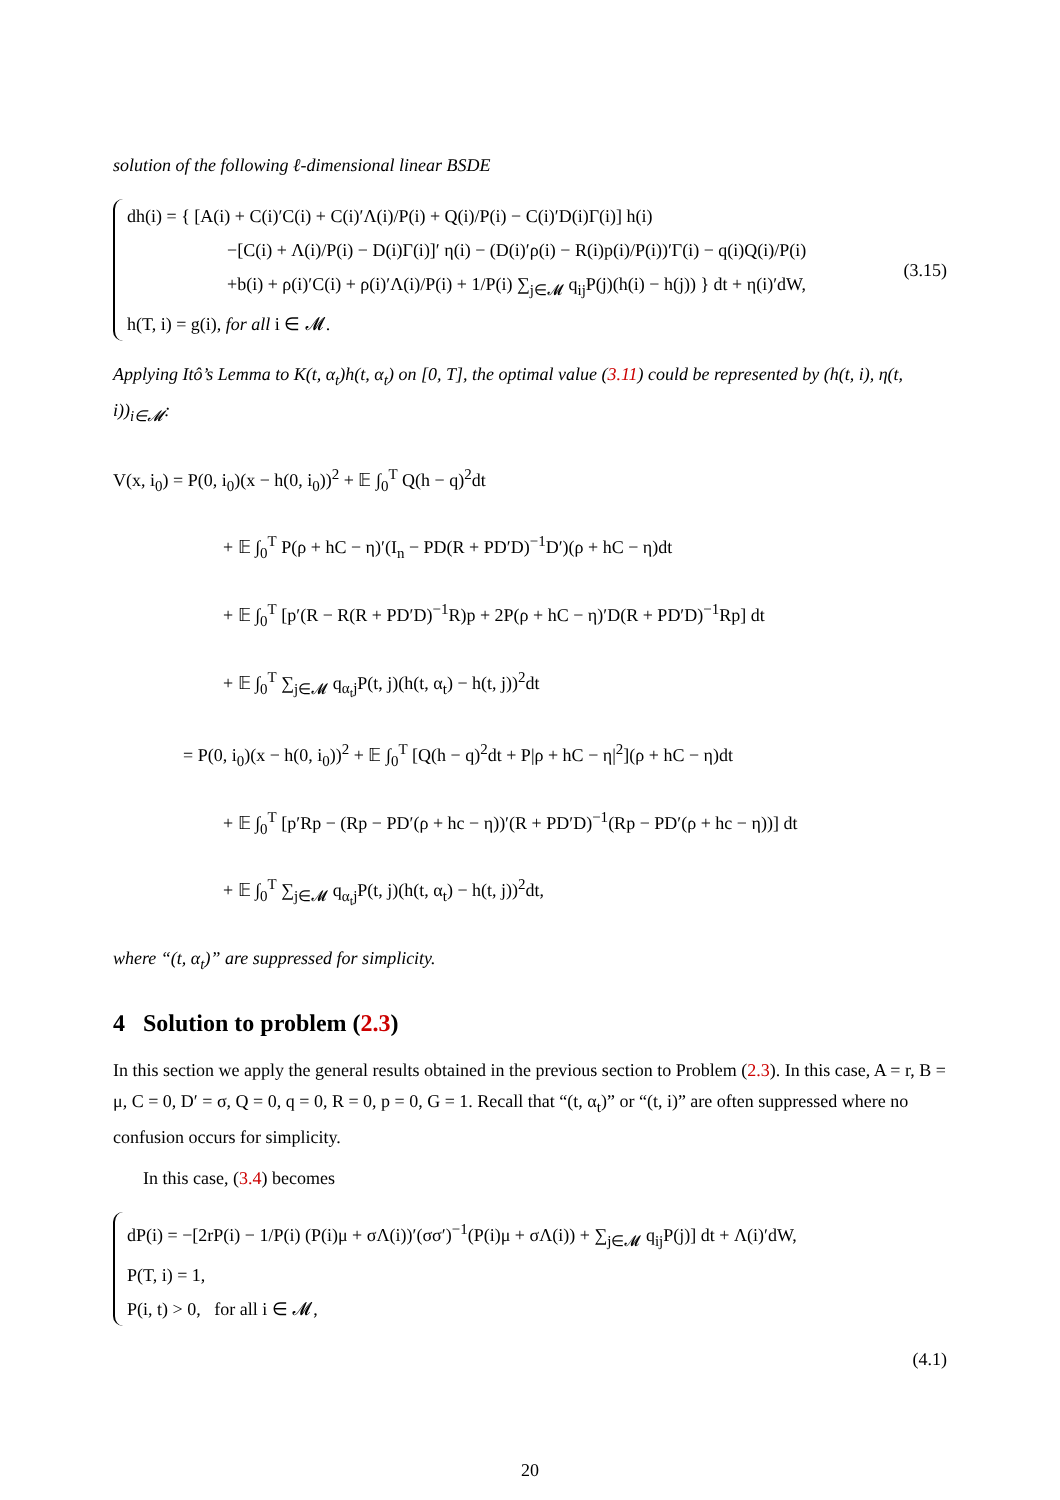solution of the following ℓ-dimensional linear BSDE
dh(i) = { [A(i) + C(i)′C(i) + C(i)′Λ(i)/P(i) + Q(i)/P(i) − C(i)′D(i)Γ(i)] h(i)
−[C(i) + Λ(i)/P(i) − D(i)Γ(i)]′ η(i) − (D(i)′ρ(i) − R(i)p(i)/P(i))′Γ(i) − q(i)Q(i)/P(i)
+b(i) + ρ(i)′C(i) + ρ(i)′Λ(i)/P(i) + 1/P(i) ∑<sub>j∈𝓜</sub> q<sub>ij</sub>P(j)(h(i) − h(j)) } dt + η(i)′dW,
h(T, i) = g(i), for all i ∈ 𝓜.
(3.15)
Applying Itô’s Lemma to K(t, α<sub>t</sub>)h(t, α<sub>t</sub>) on [0, T], the optimal value (3.11) could be represented by (h(t, i), η(t, i))<sub>i∈𝓜</sub>:
V(x, i<sub>0</sub>) = P(0, i<sub>0</sub>)(x − h(0, i<sub>0</sub>))<sup>2</sup> + 𝔼 ∫<sub>0</sub><sup>T</sup> Q(h − q)<sup>2</sup>dt
+ 𝔼 ∫<sub>0</sub><sup>T</sup> P(ρ + hC − η)′(I<sub>n</sub> − PD(R + PD′D)<sup>−1</sup>D′)(ρ + hC − η)dt
+ 𝔼 ∫<sub>0</sub><sup>T</sup> [p′(R − R(R + PD′D)<sup>−1</sup>R)p + 2P(ρ + hC − η)′D(R + PD′D)<sup>−1</sup>Rp] dt
+ 𝔼 ∫<sub>0</sub><sup>T</sup> ∑<sub>j∈𝓜</sub> q<sub>α<sub>t</sub>j</sub>P(t, j)(h(t, α<sub>t</sub>) − h(t, j))<sup>2</sup>dt
= P(0, i<sub>0</sub>)(x − h(0, i<sub>0</sub>))<sup>2</sup> + 𝔼 ∫<sub>0</sub><sup>T</sup> [Q(h − q)<sup>2</sup>dt + P|ρ + hC − η|<sup>2</sup>](ρ + hC − η)dt
+ 𝔼 ∫<sub>0</sub><sup>T</sup> [p′Rp − (Rp − PD′(ρ + hc − η))′(R + PD′D)<sup>−1</sup>(Rp − PD′(ρ + hc − η))] dt
+ 𝔼 ∫<sub>0</sub><sup>T</sup> ∑<sub>j∈𝓜</sub> q<sub>α<sub>t</sub>j</sub>P(t, j)(h(t, α<sub>t</sub>) − h(t, j))<sup>2</sup>dt,
where “(t, α<sub>t</sub>)” are suppressed for simplicity.
4 Solution to problem (2.3)
In this section we apply the general results obtained in the previous section to Problem (2.3). In this case, A = r, B = μ, C = 0, D′ = σ, Q = 0, q = 0, R = 0, p = 0, G = 1. Recall that “(t, α<sub>t</sub>)” or “(t, i)” are often suppressed where no confusion occurs for simplicity.
In this case, (3.4) becomes
dP(i) = −[2rP(i) − 1/P(i) (P(i)μ + σΛ(i))′(σσ′)<sup>−1</sup>(P(i)μ + σΛ(i)) + ∑<sub>j∈𝓜</sub> q<sub>ij</sub>P(j)] dt + Λ(i)′dW,
P(T, i) = 1,
P(i, t) > 0, for all i ∈ 𝓜,
(4.1)
20